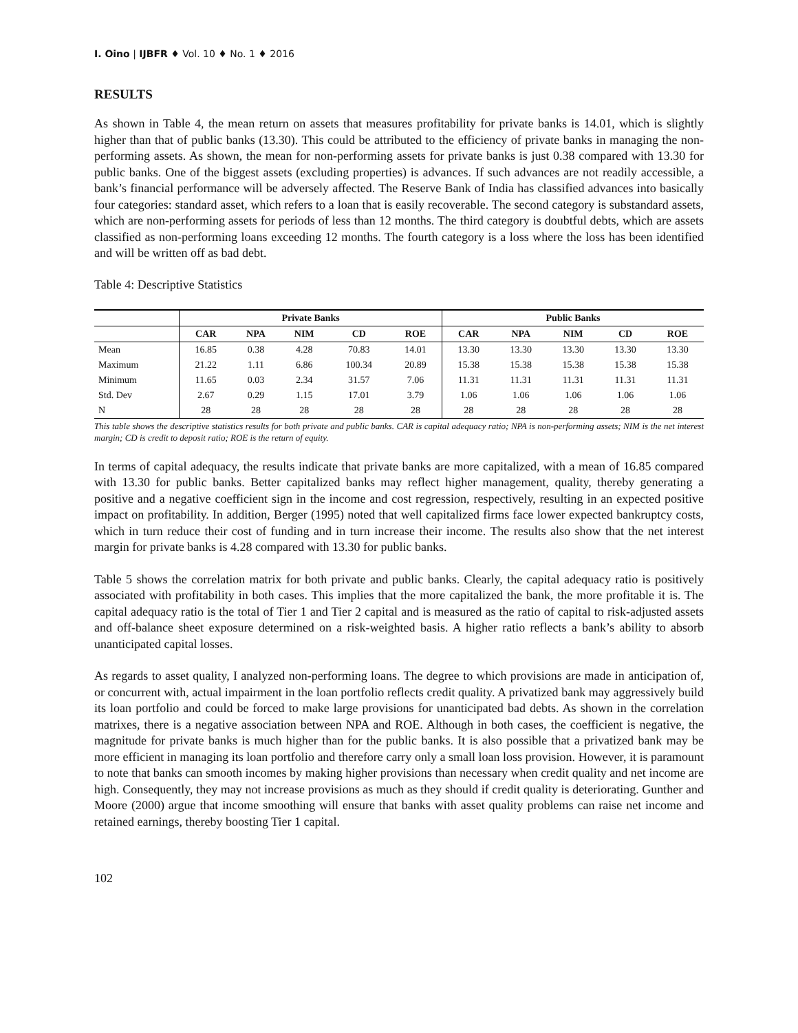I. Oino | IJBFR ♦ Vol. 10 ♦ No. 1 ♦ 2016
RESULTS
As shown in Table 4, the mean return on assets that measures profitability for private banks is 14.01, which is slightly higher than that of public banks (13.30). This could be attributed to the efficiency of private banks in managing the non-performing assets. As shown, the mean for non-performing assets for private banks is just 0.38 compared with 13.30 for public banks. One of the biggest assets (excluding properties) is advances. If such advances are not readily accessible, a bank’s financial performance will be adversely affected. The Reserve Bank of India has classified advances into basically four categories: standard asset, which refers to a loan that is easily recoverable. The second category is substandard assets, which are non-performing assets for periods of less than 12 months. The third category is doubtful debts, which are assets classified as non-performing loans exceeding 12 months. The fourth category is a loss where the loss has been identified and will be written off as bad debt.
Table 4: Descriptive Statistics
| | Private Banks | | | | | Public Banks | | | | |
| --- | --- | --- | --- | --- | --- | --- | --- | --- | --- | --- |
| | CAR | NPA | NIM | CD | ROE | CAR | NPA | NIM | CD | ROE |
| Mean | 16.85 | 0.38 | 4.28 | 70.83 | 14.01 | 13.30 | 13.30 | 13.30 | 13.30 | 13.30 |
| Maximum | 21.22 | 1.11 | 6.86 | 100.34 | 20.89 | 15.38 | 15.38 | 15.38 | 15.38 | 15.38 |
| Minimum | 11.65 | 0.03 | 2.34 | 31.57 | 7.06 | 11.31 | 11.31 | 11.31 | 11.31 | 11.31 |
| Std. Dev | 2.67 | 0.29 | 1.15 | 17.01 | 3.79 | 1.06 | 1.06 | 1.06 | 1.06 | 1.06 |
| N | 28 | 28 | 28 | 28 | 28 | 28 | 28 | 28 | 28 | 28 |
This table shows the descriptive statistics results for both private and public banks. CAR is capital adequacy ratio; NPA is non-performing assets; NIM is the net interest margin; CD is credit to deposit ratio; ROE is the return of equity.
In terms of capital adequacy, the results indicate that private banks are more capitalized, with a mean of 16.85 compared with 13.30 for public banks. Better capitalized banks may reflect higher management, quality, thereby generating a positive and a negative coefficient sign in the income and cost regression, respectively, resulting in an expected positive impact on profitability. In addition, Berger (1995) noted that well capitalized firms face lower expected bankruptcy costs, which in turn reduce their cost of funding and in turn increase their income. The results also show that the net interest margin for private banks is 4.28 compared with 13.30 for public banks.
Table 5 shows the correlation matrix for both private and public banks. Clearly, the capital adequacy ratio is positively associated with profitability in both cases. This implies that the more capitalized the bank, the more profitable it is. The capital adequacy ratio is the total of Tier 1 and Tier 2 capital and is measured as the ratio of capital to risk-adjusted assets and off-balance sheet exposure determined on a risk-weighted basis. A higher ratio reflects a bank’s ability to absorb unanticipated capital losses.
As regards to asset quality, I analyzed non-performing loans. The degree to which provisions are made in anticipation of, or concurrent with, actual impairment in the loan portfolio reflects credit quality. A privatized bank may aggressively build its loan portfolio and could be forced to make large provisions for unanticipated bad debts. As shown in the correlation matrixes, there is a negative association between NPA and ROE. Although in both cases, the coefficient is negative, the magnitude for private banks is much higher than for the public banks. It is also possible that a privatized bank may be more efficient in managing its loan portfolio and therefore carry only a small loan loss provision. However, it is paramount to note that banks can smooth incomes by making higher provisions than necessary when credit quality and net income are high. Consequently, they may not increase provisions as much as they should if credit quality is deteriorating. Gunther and Moore (2000) argue that income smoothing will ensure that banks with asset quality problems can raise net income and retained earnings, thereby boosting Tier 1 capital.
102